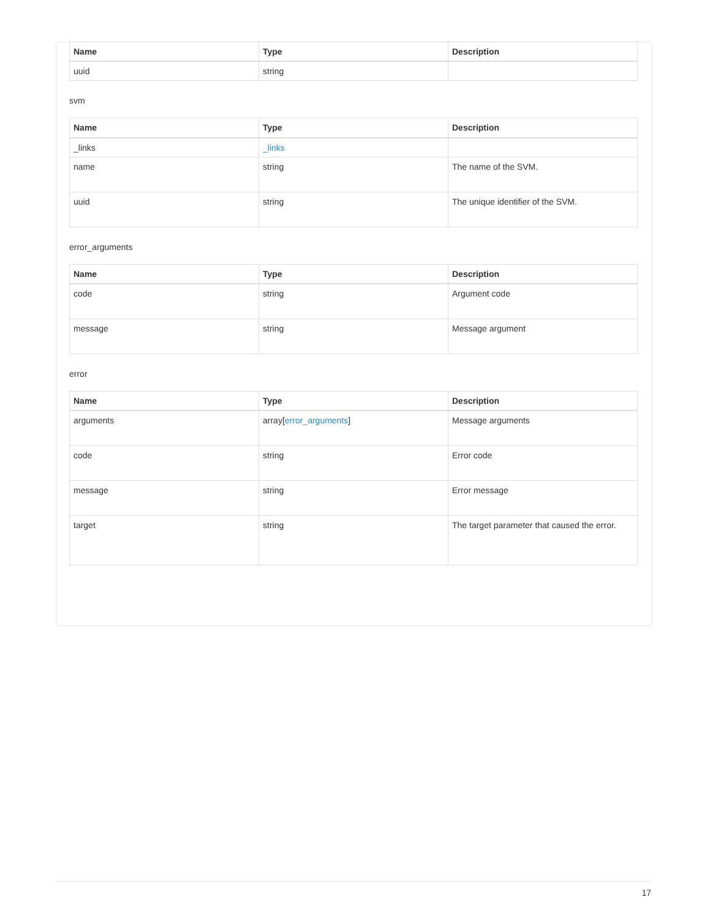| Name | Type | Description |
| --- | --- | --- |
| uuid | string | |
svm
| Name | Type | Description |
| --- | --- | --- |
| _links | _links | |
| name | string | The name of the SVM. |
| uuid | string | The unique identifier of the SVM. |
error_arguments
| Name | Type | Description |
| --- | --- | --- |
| code | string | Argument code |
| message | string | Message argument |
error
| Name | Type | Description |
| --- | --- | --- |
| arguments | array[ error_arguments ] | Message arguments |
| code | string | Error code |
| message | string | Error message |
| target | string | The target parameter that caused the error. |
17